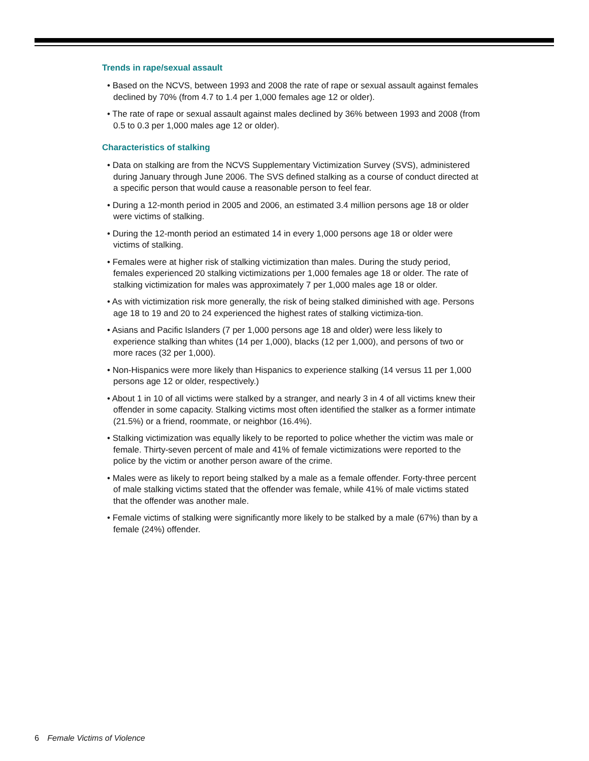Trends in rape/sexual assault
• Based on the NCVS, between 1993 and 2008 the rate of rape or sexual assault against females declined by 70% (from 4.7 to 1.4 per 1,000 females age 12 or older).
• The rate of rape or sexual assault against males declined by 36% between 1993 and 2008 (from 0.5 to 0.3 per 1,000 males age 12 or older).
Characteristics of stalking
• Data on stalking are from the NCVS Supplementary Victimization Survey (SVS), administered during January through June 2006. The SVS defined stalking as a course of conduct directed at a specific person that would cause a reasonable person to feel fear.
• During a 12-month period in 2005 and 2006, an estimated 3.4 million persons age 18 or older were victims of stalking.
• During the 12-month period an estimated 14 in every 1,000 persons age 18 or older were victims of stalking.
• Females were at higher risk of stalking victimization than males. During the study period, females experienced 20 stalking victimizations per 1,000 females age 18 or older. The rate of stalking victimization for males was approximately 7 per 1,000 males age 18 or older.
• As with victimization risk more generally, the risk of being stalked diminished with age. Persons age 18 to 19 and 20 to 24 experienced the highest rates of stalking victimiza-tion.
• Asians and Pacific Islanders (7 per 1,000 persons age 18 and older) were less likely to experience stalking than whites (14 per 1,000), blacks (12 per 1,000), and persons of two or more races (32 per 1,000).
• Non-Hispanics were more likely than Hispanics to experience stalking (14 versus 11 per 1,000 persons age 12 or older, respectively.)
• About 1 in 10 of all victims were stalked by a stranger, and nearly 3 in 4 of all victims knew their offender in some capacity. Stalking victims most often identified the stalker as a former intimate (21.5%) or a friend, roommate, or neighbor (16.4%).
• Stalking victimization was equally likely to be reported to police whether the victim was male or female. Thirty-seven percent of male and 41% of female victimizations were reported to the police by the victim or another person aware of the crime.
• Males were as likely to report being stalked by a male as a female offender. Forty-three percent of male stalking victims stated that the offender was female, while 41% of male victims stated that the offender was another male.
• Female victims of stalking were significantly more likely to be stalked by a male (67%) than by a female (24%) offender.
6 Female Victims of Violence